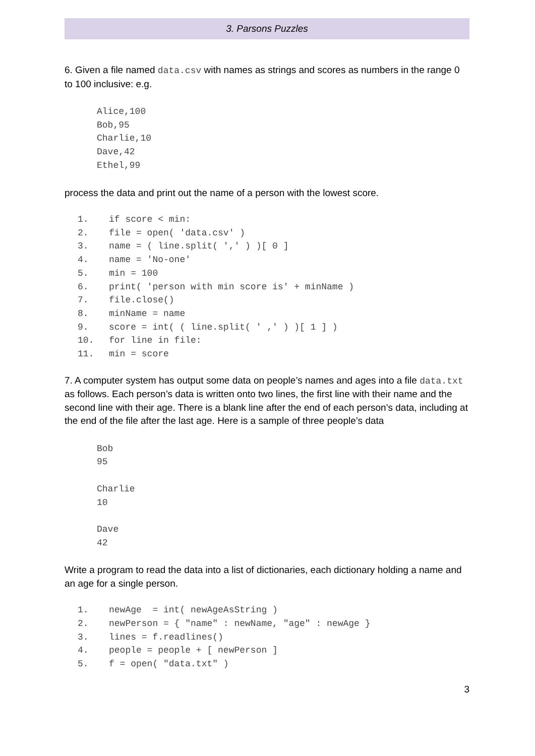3. Parsons Puzzles
6. Given a file named data.csv with names as strings and scores as numbers in the range 0 to 100 inclusive: e.g.
Alice,100 Bob,95 Charlie,10 Dave,42 Ethel,99
process the data and print out the name of a person with the lowest score.
1. if score < min: 2. file = open( 'data.csv' ) 3. name = ( line.split( ',' ) )[ 0 ] 4. name = 'No-one' 5. min = 100 6. print( 'person with min score is' + minName ) 7. file.close() 8. minName = name 9. score = int( ( line.split( ' ,' ) )[ 1 ] ) 10. for line in file: 11. min = score
7. A computer system has output some data on people’s names and ages into a file data.txt as follows. Each person’s data is written onto two lines, the first line with their name and the second line with their age. There is a blank line after the end of each person’s data, including at the end of the file after the last age. Here is a sample of three people’s data
Bob 95 Charlie 10 Dave 42
Write a program to read the data into a list of dictionaries, each dictionary holding a name and an age for a single person.
1. newAge = int( newAgeAsString ) 2. newPerson = { "name" : newName, "age" : newAge } 3. lines = f.readlines() 4. people = people + [ newPerson ] 5. f = open( "data.txt" )
3